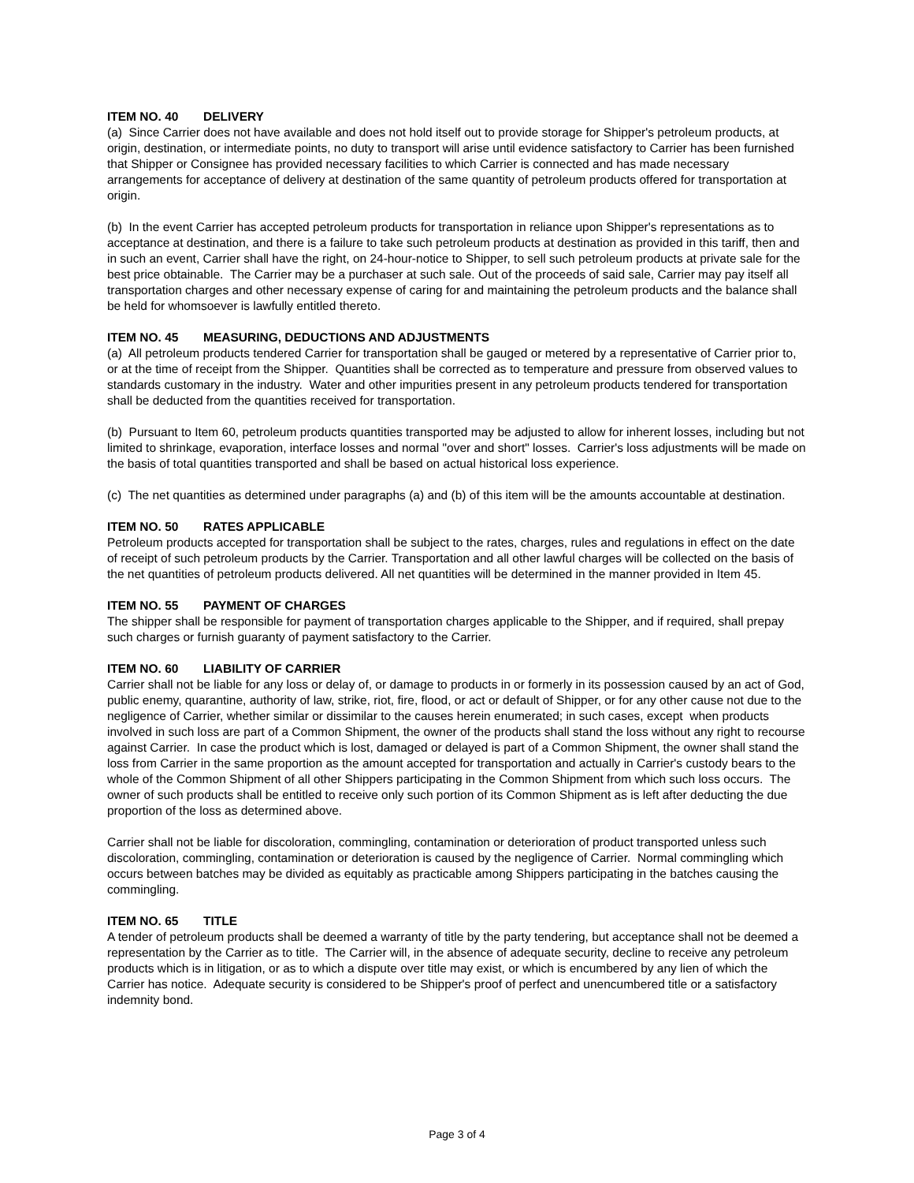ITEM NO. 40 DELIVERY
(a) Since Carrier does not have available and does not hold itself out to provide storage for Shipper's petroleum products, at origin, destination, or intermediate points, no duty to transport will arise until evidence satisfactory to Carrier has been furnished that Shipper or Consignee has provided necessary facilities to which Carrier is connected and has made necessary arrangements for acceptance of delivery at destination of the same quantity of petroleum products offered for transportation at origin.
(b) In the event Carrier has accepted petroleum products for transportation in reliance upon Shipper's representations as to acceptance at destination, and there is a failure to take such petroleum products at destination as provided in this tariff, then and in such an event, Carrier shall have the right, on 24-hour-notice to Shipper, to sell such petroleum products at private sale for the best price obtainable. The Carrier may be a purchaser at such sale. Out of the proceeds of said sale, Carrier may pay itself all transportation charges and other necessary expense of caring for and maintaining the petroleum products and the balance shall be held for whomsoever is lawfully entitled thereto.
ITEM NO. 45 MEASURING, DEDUCTIONS AND ADJUSTMENTS
(a) All petroleum products tendered Carrier for transportation shall be gauged or metered by a representative of Carrier prior to, or at the time of receipt from the Shipper. Quantities shall be corrected as to temperature and pressure from observed values to standards customary in the industry. Water and other impurities present in any petroleum products tendered for transportation shall be deducted from the quantities received for transportation.
(b) Pursuant to Item 60, petroleum products quantities transported may be adjusted to allow for inherent losses, including but not limited to shrinkage, evaporation, interface losses and normal "over and short" losses. Carrier's loss adjustments will be made on the basis of total quantities transported and shall be based on actual historical loss experience.
(c) The net quantities as determined under paragraphs (a) and (b) of this item will be the amounts accountable at destination.
ITEM NO. 50 RATES APPLICABLE
Petroleum products accepted for transportation shall be subject to the rates, charges, rules and regulations in effect on the date of receipt of such petroleum products by the Carrier. Transportation and all other lawful charges will be collected on the basis of the net quantities of petroleum products delivered. All net quantities will be determined in the manner provided in Item 45.
ITEM NO. 55 PAYMENT OF CHARGES
The shipper shall be responsible for payment of transportation charges applicable to the Shipper, and if required, shall prepay such charges or furnish guaranty of payment satisfactory to the Carrier.
ITEM NO. 60 LIABILITY OF CARRIER
Carrier shall not be liable for any loss or delay of, or damage to products in or formerly in its possession caused by an act of God, public enemy, quarantine, authority of law, strike, riot, fire, flood, or act or default of Shipper, or for any other cause not due to the negligence of Carrier, whether similar or dissimilar to the causes herein enumerated; in such cases, except when products involved in such loss are part of a Common Shipment, the owner of the products shall stand the loss without any right to recourse against Carrier. In case the product which is lost, damaged or delayed is part of a Common Shipment, the owner shall stand the loss from Carrier in the same proportion as the amount accepted for transportation and actually in Carrier's custody bears to the whole of the Common Shipment of all other Shippers participating in the Common Shipment from which such loss occurs. The owner of such products shall be entitled to receive only such portion of its Common Shipment as is left after deducting the due proportion of the loss as determined above.
Carrier shall not be liable for discoloration, commingling, contamination or deterioration of product transported unless such discoloration, commingling, contamination or deterioration is caused by the negligence of Carrier. Normal commingling which occurs between batches may be divided as equitably as practicable among Shippers participating in the batches causing the commingling.
ITEM NO. 65 TITLE
A tender of petroleum products shall be deemed a warranty of title by the party tendering, but acceptance shall not be deemed a representation by the Carrier as to title. The Carrier will, in the absence of adequate security, decline to receive any petroleum products which is in litigation, or as to which a dispute over title may exist, or which is encumbered by any lien of which the Carrier has notice. Adequate security is considered to be Shipper's proof of perfect and unencumbered title or a satisfactory indemnity bond.
Page 3 of 4